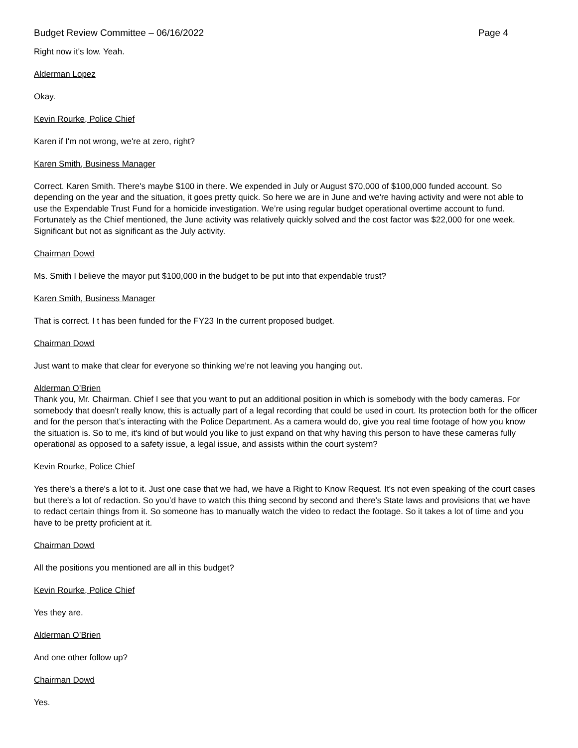Budget Review Committee – 06/16/2022 Page 4
Right now it's low. Yeah.
Alderman Lopez
Okay.
Kevin Rourke, Police Chief
Karen if I'm not wrong, we're at zero, right?
Karen Smith, Business Manager
Correct. Karen Smith. There's maybe $100 in there. We expended in July or August $70,000 of $100,000 funded account. So depending on the year and the situation, it goes pretty quick. So here we are in June and we're having activity and were not able to use the Expendable Trust Fund for a homicide investigation. We’re using regular budget operational overtime account to fund. Fortunately as the Chief mentioned, the June activity was relatively quickly solved and the cost factor was $22,000 for one week. Significant but not as significant as the July activity.
Chairman Dowd
Ms. Smith I believe the mayor put $100,000 in the budget to be put into that expendable trust?
Karen Smith, Business Manager
That is correct. I t has been funded for the FY23 In the current proposed budget.
Chairman Dowd
Just want to make that clear for everyone so thinking we’re not leaving you hanging out.
Alderman O’Brien
Thank you, Mr. Chairman. Chief I see that you want to put an additional position in which is somebody with the body cameras. For somebody that doesn't really know, this is actually part of a legal recording that could be used in court. Its protection both for the officer and for the person that's interacting with the Police Department. As a camera would do, give you real time footage of how you know the situation is. So to me, it's kind of but would you like to just expand on that why having this person to have these cameras fully operational as opposed to a safety issue, a legal issue, and assists within the court system?
Kevin Rourke, Police Chief
Yes there's a there's a lot to it. Just one case that we had, we have a Right to Know Request. It's not even speaking of the court cases but there's a lot of redaction. So you’d have to watch this thing second by second and there's State laws and provisions that we have to redact certain things from it. So someone has to manually watch the video to redact the footage. So it takes a lot of time and you have to be pretty proficient at it.
Chairman Dowd
All the positions you mentioned are all in this budget?
Kevin Rourke, Police Chief
Yes they are.
Alderman O’Brien
And one other follow up?
Chairman Dowd
Yes.